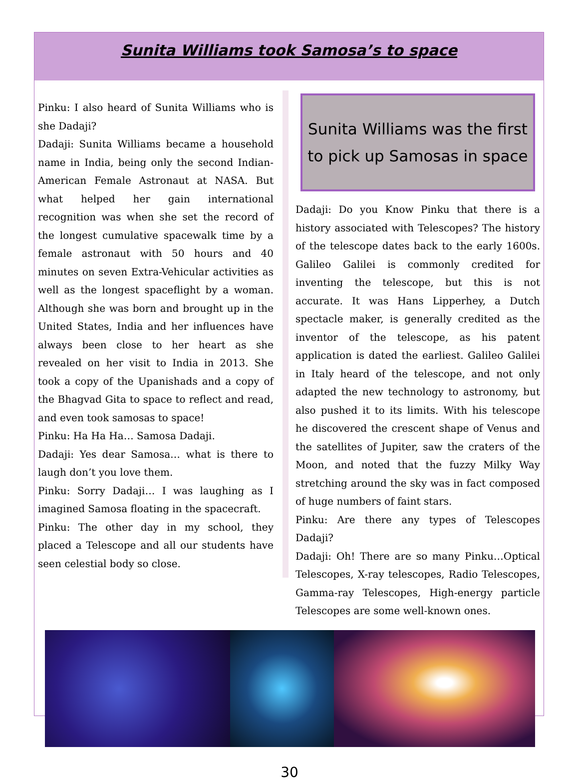Sunita Williams took Samosa’s to space
Pinku: I also heard of Sunita Williams who is she Dadaji?
Dadaji: Sunita Williams became a household name in India, being only the second Indian-American Female Astronaut at NASA. But what helped her gain international recognition was when she set the record of the longest cumulative spacewalk time by a female astronaut with 50 hours and 40 minutes on seven Extra-Vehicular activities as well as the longest spaceflight by a woman. Although she was born and brought up in the United States, India and her influences have always been close to her heart as she revealed on her visit to India in 2013. She took a copy of the Upanishads and a copy of the Bhagvad Gita to space to reflect and read, and even took samosas to space!
Pinku: Ha Ha Ha… Samosa Dadaji.
Dadaji: Yes dear Samosa… what is there to laugh don’t you love them.
Pinku: Sorry Dadaji… I was laughing as I imagined Samosa floating in the spacecraft.
Pinku: The other day in my school, they placed a Telescope and all our students have seen celestial body so close.
Sunita Williams was the first to pick up Samosas in space
Dadaji: Do you Know Pinku that there is a history associated with Telescopes? The history of the telescope dates back to the early 1600s. Galileo Galilei is commonly credited for inventing the telescope, but this is not accurate. It was Hans Lipperhey, a Dutch spectacle maker, is generally credited as the inventor of the telescope, as his patent application is dated the earliest. Galileo Galilei in Italy heard of the telescope, and not only adapted the new technology to astronomy, but also pushed it to its limits. With his telescope he discovered the crescent shape of Venus and the satellites of Jupiter, saw the craters of the Moon, and noted that the fuzzy Milky Way stretching around the sky was in fact composed of huge numbers of faint stars.
Pinku: Are there any types of Telescopes Dadaji?
Dadaji: Oh! There are so many Pinku…Optical Telescopes, X-ray telescopes, Radio Telescopes, Gamma-ray Telescopes, High-energy particle Telescopes are some well-known ones.
30